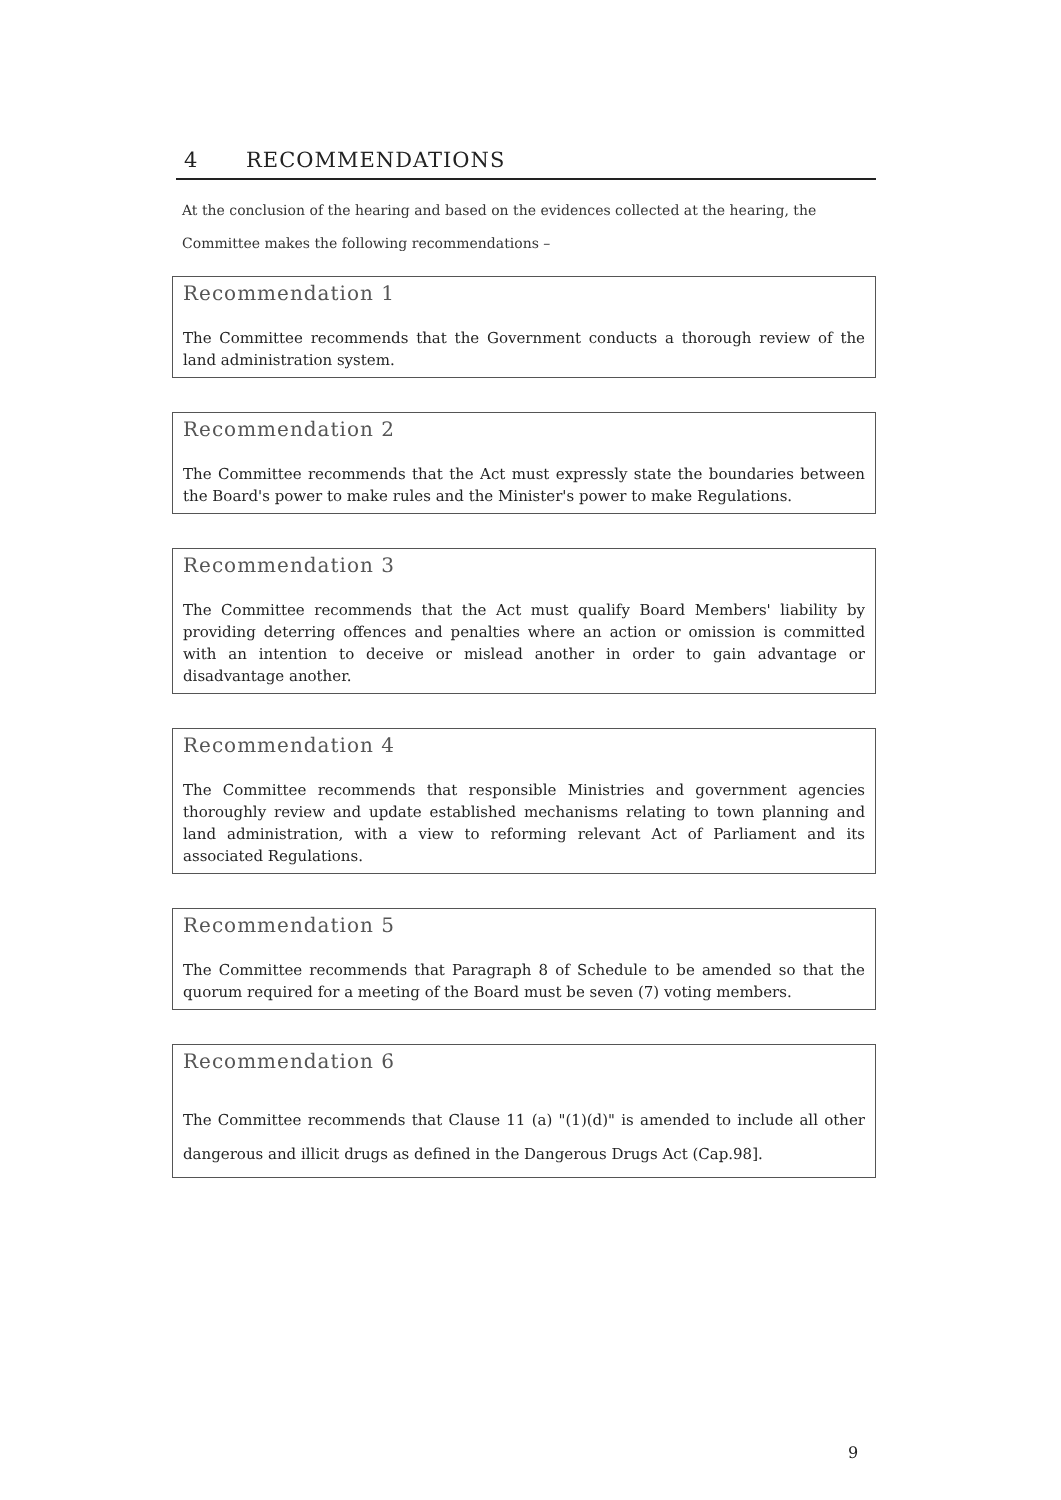4 RECOMMENDATIONS
At the conclusion of the hearing and based on the evidences collected at the hearing, the Committee makes the following recommendations –
Recommendation 1
The Committee recommends that the Government conducts a thorough review of the land administration system.
Recommendation 2
The Committee recommends that the Act must expressly state the boundaries between the Board's power to make rules and the Minister's power to make Regulations.
Recommendation 3
The Committee recommends that the Act must qualify Board Members' liability by providing deterring offences and penalties where an action or omission is committed with an intention to deceive or mislead another in order to gain advantage or disadvantage another.
Recommendation 4
The Committee recommends that responsible Ministries and government agencies thoroughly review and update established mechanisms relating to town planning and land administration, with a view to reforming relevant Act of Parliament and its associated Regulations.
Recommendation 5
The Committee recommends that Paragraph 8 of Schedule to be amended so that the quorum required for a meeting of the Board must be seven (7) voting members.
Recommendation 6
The Committee recommends that Clause 11 (a) "(1)(d)" is amended to include all other dangerous and illicit drugs as defined in the Dangerous Drugs Act (Cap.98].
9